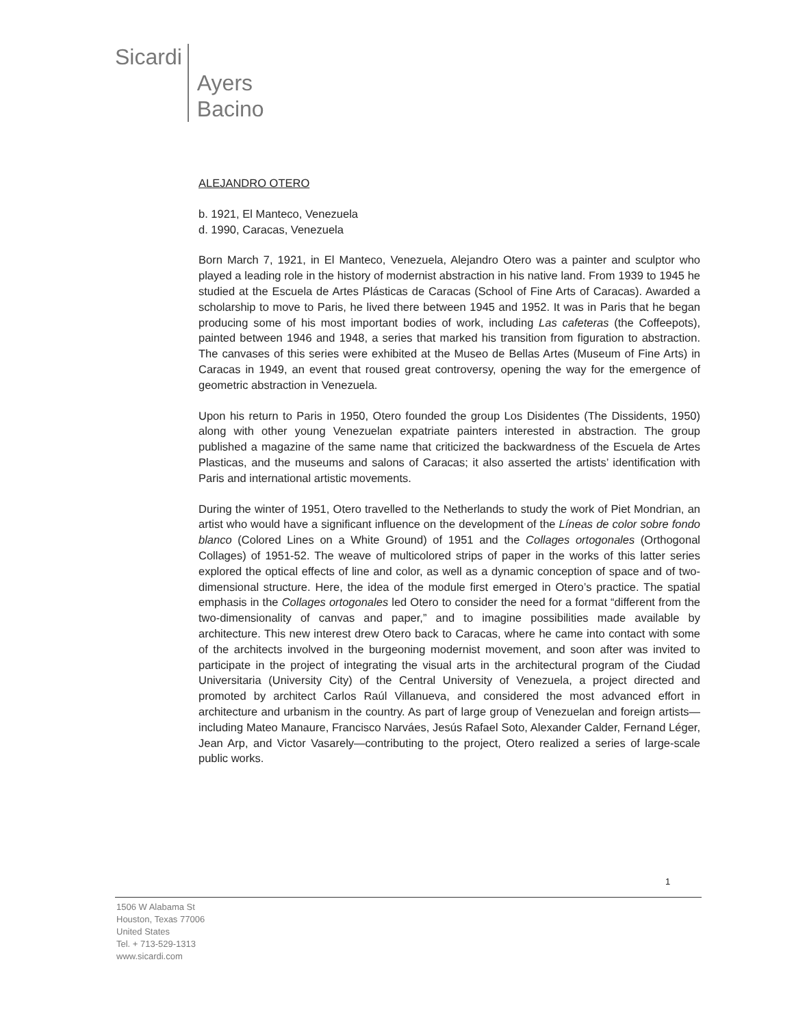Sicardi Ayers
Bacino
ALEJANDRO OTERO
b. 1921, El Manteco, Venezuela
d. 1990, Caracas, Venezuela
Born March 7, 1921, in El Manteco, Venezuela, Alejandro Otero was a painter and sculptor who played a leading role in the history of modernist abstraction in his native land. From 1939 to 1945 he studied at the Escuela de Artes Plásticas de Caracas (School of Fine Arts of Caracas). Awarded a scholarship to move to Paris, he lived there between 1945 and 1952. It was in Paris that he began producing some of his most important bodies of work, including Las cafeteras (the Coffeepots), painted between 1946 and 1948, a series that marked his transition from figuration to abstraction. The canvases of this series were exhibited at the Museo de Bellas Artes (Museum of Fine Arts) in Caracas in 1949, an event that roused great controversy, opening the way for the emergence of geometric abstraction in Venezuela.
Upon his return to Paris in 1950, Otero founded the group Los Disidentes (The Dissidents, 1950) along with other young Venezuelan expatriate painters interested in abstraction. The group published a magazine of the same name that criticized the backwardness of the Escuela de Artes Plasticas, and the museums and salons of Caracas; it also asserted the artists’ identification with Paris and international artistic movements.
During the winter of 1951, Otero travelled to the Netherlands to study the work of Piet Mondrian, an artist who would have a significant influence on the development of the Líneas de color sobre fondo blanco (Colored Lines on a White Ground) of 1951 and the Collages ortogonales (Orthogonal Collages) of 1951-52. The weave of multicolored strips of paper in the works of this latter series explored the optical effects of line and color, as well as a dynamic conception of space and of two-dimensional structure. Here, the idea of the module first emerged in Otero’s practice. The spatial emphasis in the Collages ortogonales led Otero to consider the need for a format “different from the two-dimensionality of canvas and paper,” and to imagine possibilities made available by architecture. This new interest drew Otero back to Caracas, where he came into contact with some of the architects involved in the burgeoning modernist movement, and soon after was invited to participate in the project of integrating the visual arts in the architectural program of the Ciudad Universitaria (University City) of the Central University of Venezuela, a project directed and promoted by architect Carlos Raúl Villanueva, and considered the most advanced effort in architecture and urbanism in the country. As part of large group of Venezuelan and foreign artists—including Mateo Manaure, Francisco Narváes, Jesús Rafael Soto, Alexander Calder, Fernand Léger, Jean Arp, and Victor Vasarely—contributing to the project, Otero realized a series of large-scale public works.
1
1506 W Alabama St
Houston, Texas 77006
United States
Tel. + 713-529-1313
www.sicardi.com